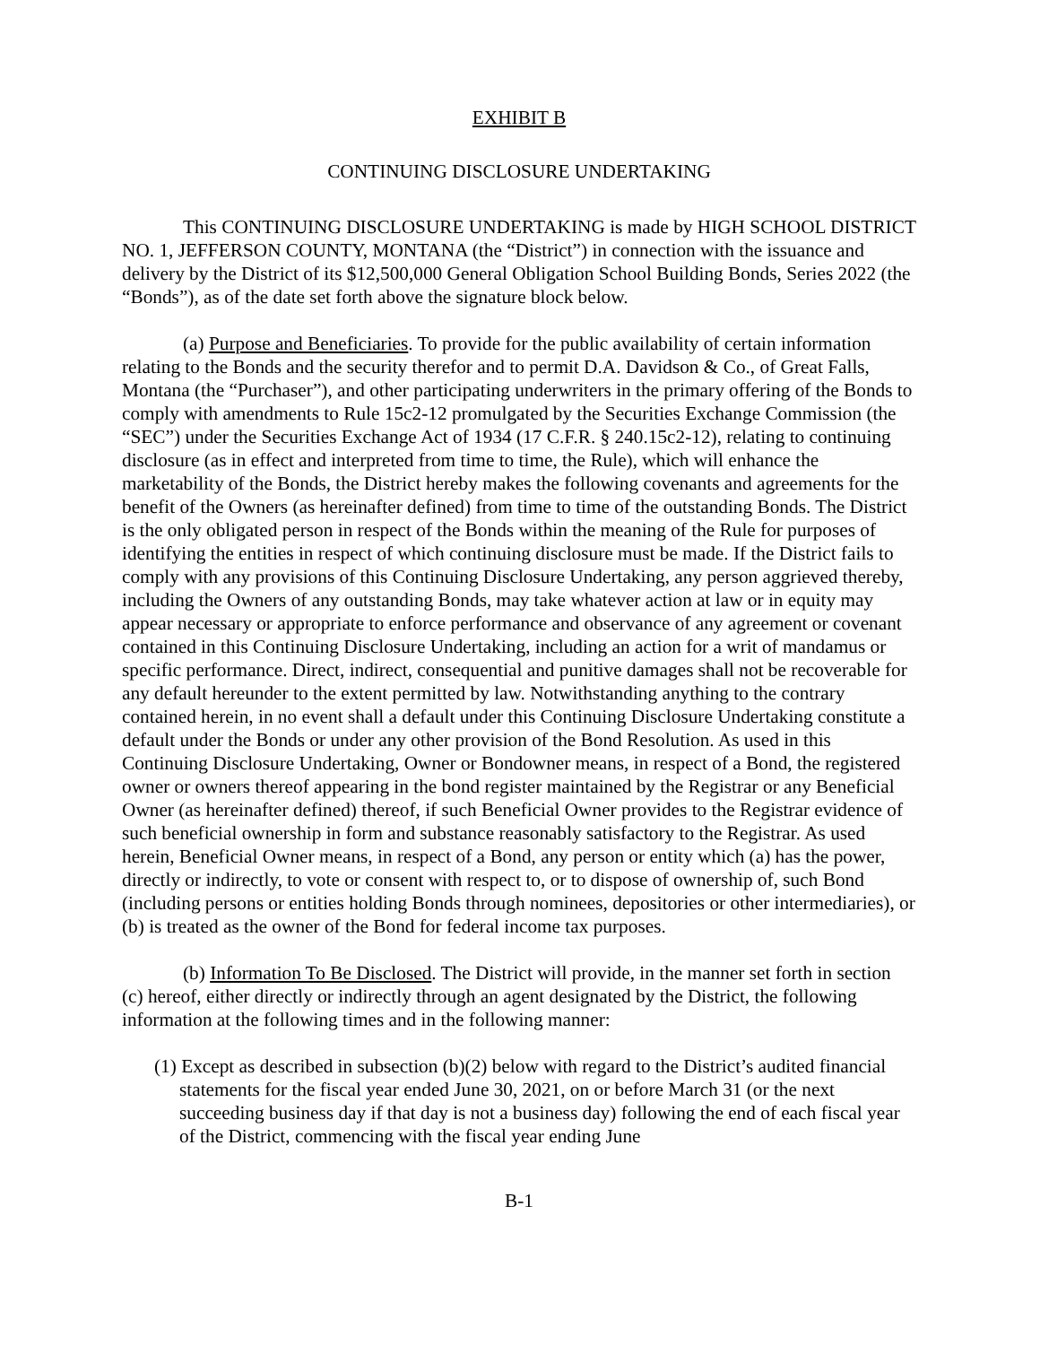EXHIBIT B
CONTINUING DISCLOSURE UNDERTAKING
This CONTINUING DISCLOSURE UNDERTAKING is made by HIGH SCHOOL DISTRICT NO. 1, JEFFERSON COUNTY, MONTANA (the “District”) in connection with the issuance and delivery by the District of its $12,500,000 General Obligation School Building Bonds, Series 2022 (the “Bonds”), as of the date set forth above the signature block below.
(a) Purpose and Beneficiaries. To provide for the public availability of certain information relating to the Bonds and the security therefor and to permit D.A. Davidson & Co., of Great Falls, Montana (the “Purchaser”), and other participating underwriters in the primary offering of the Bonds to comply with amendments to Rule 15c2-12 promulgated by the Securities Exchange Commission (the “SEC”) under the Securities Exchange Act of 1934 (17 C.F.R. § 240.15c2-12), relating to continuing disclosure (as in effect and interpreted from time to time, the Rule), which will enhance the marketability of the Bonds, the District hereby makes the following covenants and agreements for the benefit of the Owners (as hereinafter defined) from time to time of the outstanding Bonds. The District is the only obligated person in respect of the Bonds within the meaning of the Rule for purposes of identifying the entities in respect of which continuing disclosure must be made. If the District fails to comply with any provisions of this Continuing Disclosure Undertaking, any person aggrieved thereby, including the Owners of any outstanding Bonds, may take whatever action at law or in equity may appear necessary or appropriate to enforce performance and observance of any agreement or covenant contained in this Continuing Disclosure Undertaking, including an action for a writ of mandamus or specific performance. Direct, indirect, consequential and punitive damages shall not be recoverable for any default hereunder to the extent permitted by law. Notwithstanding anything to the contrary contained herein, in no event shall a default under this Continuing Disclosure Undertaking constitute a default under the Bonds or under any other provision of the Bond Resolution. As used in this Continuing Disclosure Undertaking, Owner or Bondowner means, in respect of a Bond, the registered owner or owners thereof appearing in the bond register maintained by the Registrar or any Beneficial Owner (as hereinafter defined) thereof, if such Beneficial Owner provides to the Registrar evidence of such beneficial ownership in form and substance reasonably satisfactory to the Registrar. As used herein, Beneficial Owner means, in respect of a Bond, any person or entity which (a) has the power, directly or indirectly, to vote or consent with respect to, or to dispose of ownership of, such Bond (including persons or entities holding Bonds through nominees, depositories or other intermediaries), or (b) is treated as the owner of the Bond for federal income tax purposes.
(b) Information To Be Disclosed. The District will provide, in the manner set forth in section (c) hereof, either directly or indirectly through an agent designated by the District, the following information at the following times and in the following manner:
(1) Except as described in subsection (b)(2) below with regard to the District’s audited financial statements for the fiscal year ended June 30, 2021, on or before March 31 (or the next succeeding business day if that day is not a business day) following the end of each fiscal year of the District, commencing with the fiscal year ending June
B-1